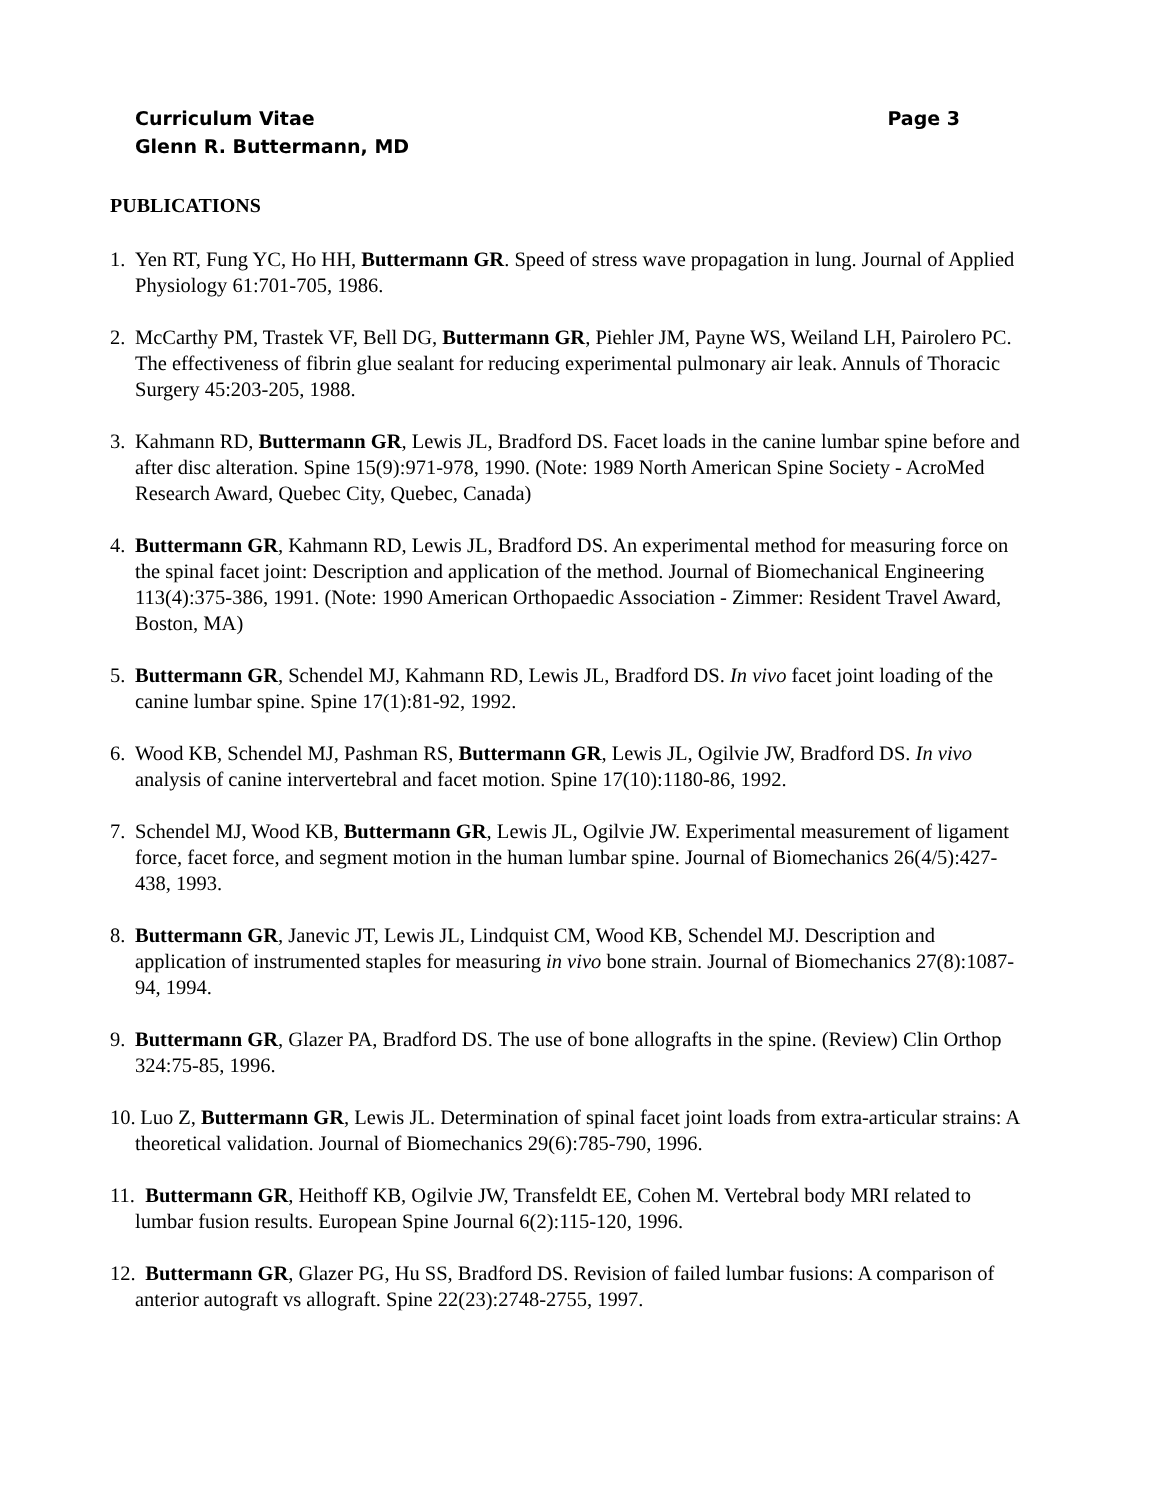Curriculum Vitae Page 3
Glenn R. Buttermann, MD
PUBLICATIONS
1. Yen RT, Fung YC, Ho HH, Buttermann GR. Speed of stress wave propagation in lung. Journal of Applied Physiology 61:701-705, 1986.
2. McCarthy PM, Trastek VF, Bell DG, Buttermann GR, Piehler JM, Payne WS, Weiland LH, Pairolero PC. The effectiveness of fibrin glue sealant for reducing experimental pulmonary air leak. Annuls of Thoracic Surgery 45:203-205, 1988.
3. Kahmann RD, Buttermann GR, Lewis JL, Bradford DS. Facet loads in the canine lumbar spine before and after disc alteration. Spine 15(9):971-978, 1990. (Note: 1989 North American Spine Society - AcroMed Research Award, Quebec City, Quebec, Canada)
4. Buttermann GR, Kahmann RD, Lewis JL, Bradford DS. An experimental method for measuring force on the spinal facet joint: Description and application of the method. Journal of Biomechanical Engineering 113(4):375-386, 1991. (Note: 1990 American Orthopaedic Association - Zimmer: Resident Travel Award, Boston, MA)
5. Buttermann GR, Schendel MJ, Kahmann RD, Lewis JL, Bradford DS. In vivo facet joint loading of the canine lumbar spine. Spine 17(1):81-92, 1992.
6. Wood KB, Schendel MJ, Pashman RS, Buttermann GR, Lewis JL, Ogilvie JW, Bradford DS. In vivo analysis of canine intervertebral and facet motion. Spine 17(10):1180-86, 1992.
7. Schendel MJ, Wood KB, Buttermann GR, Lewis JL, Ogilvie JW. Experimental measurement of ligament force, facet force, and segment motion in the human lumbar spine. Journal of Biomechanics 26(4/5):427-438, 1993.
8. Buttermann GR, Janevic JT, Lewis JL, Lindquist CM, Wood KB, Schendel MJ. Description and application of instrumented staples for measuring in vivo bone strain. Journal of Biomechanics 27(8):1087-94, 1994.
9. Buttermann GR, Glazer PA, Bradford DS. The use of bone allografts in the spine. (Review) Clin Orthop 324:75-85, 1996.
10. Luo Z, Buttermann GR, Lewis JL. Determination of spinal facet joint loads from extra-articular strains: A theoretical validation. Journal of Biomechanics 29(6):785-790, 1996.
11. Buttermann GR, Heithoff KB, Ogilvie JW, Transfeldt EE, Cohen M. Vertebral body MRI related to lumbar fusion results. European Spine Journal 6(2):115-120, 1996.
12. Buttermann GR, Glazer PG, Hu SS, Bradford DS. Revision of failed lumbar fusions: A comparison of anterior autograft vs allograft. Spine 22(23):2748-2755, 1997.